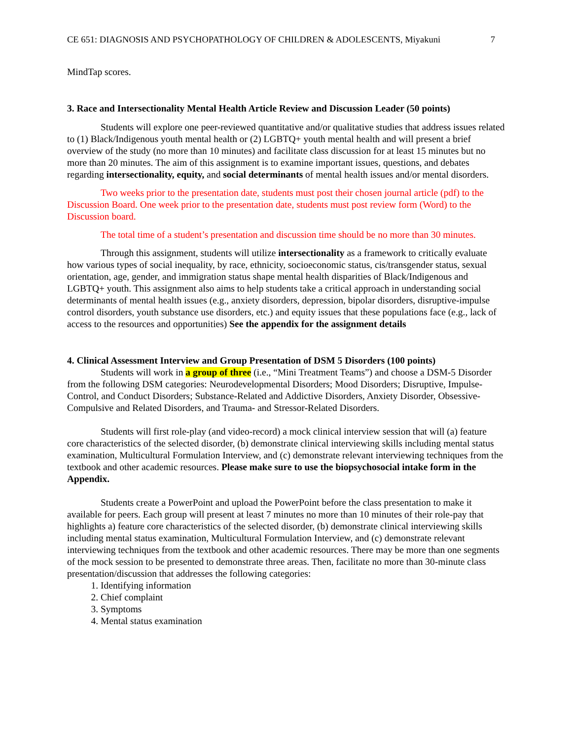CE 651: DIAGNOSIS AND PSYCHOPATHOLOGY OF CHILDREN & ADOLESCENTS, Miyakuni 7
MindTap scores.
3. Race and Intersectionality Mental Health Article Review and Discussion Leader (50 points)
Students will explore one peer-reviewed quantitative and/or qualitative studies that address issues related to (1) Black/Indigenous youth mental health or (2) LGBTQ+ youth mental health and will present a brief overview of the study (no more than 10 minutes) and facilitate class discussion for at least 15 minutes but no more than 20 minutes. The aim of this assignment is to examine important issues, questions, and debates regarding intersectionality, equity, and social determinants of mental health issues and/or mental disorders.
Two weeks prior to the presentation date, students must post their chosen journal article (pdf) to the Discussion Board. One week prior to the presentation date, students must post review form (Word) to the Discussion board.
The total time of a student’s presentation and discussion time should be no more than 30 minutes.
Through this assignment, students will utilize intersectionality as a framework to critically evaluate how various types of social inequality, by race, ethnicity, socioeconomic status, cis/transgender status, sexual orientation, age, gender, and immigration status shape mental health disparities of Black/Indigenous and LGBTQ+ youth. This assignment also aims to help students take a critical approach in understanding social determinants of mental health issues (e.g., anxiety disorders, depression, bipolar disorders, disruptive-impulse control disorders, youth substance use disorders, etc.) and equity issues that these populations face (e.g., lack of access to the resources and opportunities) See the appendix for the assignment details
4. Clinical Assessment Interview and Group Presentation of DSM 5 Disorders (100 points)
Students will work in a group of three (i.e., “Mini Treatment Teams”) and choose a DSM-5 Disorder from the following DSM categories: Neurodevelopmental Disorders; Mood Disorders; Disruptive, Impulse-Control, and Conduct Disorders; Substance-Related and Addictive Disorders, Anxiety Disorder, Obsessive-Compulsive and Related Disorders, and Trauma- and Stressor-Related Disorders.
Students will first role-play (and video-record) a mock clinical interview session that will (a) feature core characteristics of the selected disorder, (b) demonstrate clinical interviewing skills including mental status examination, Multicultural Formulation Interview, and (c) demonstrate relevant interviewing techniques from the textbook and other academic resources. Please make sure to use the biopsychosocial intake form in the Appendix.
Students create a PowerPoint and upload the PowerPoint before the class presentation to make it available for peers. Each group will present at least 7 minutes no more than 10 minutes of their role-pay that highlights a) feature core characteristics of the selected disorder, (b) demonstrate clinical interviewing skills including mental status examination, Multicultural Formulation Interview, and (c) demonstrate relevant interviewing techniques from the textbook and other academic resources. There may be more than one segments of the mock session to be presented to demonstrate three areas. Then, facilitate no more than 30-minute class presentation/discussion that addresses the following categories:
1. Identifying information
2. Chief complaint
3. Symptoms
4. Mental status examination